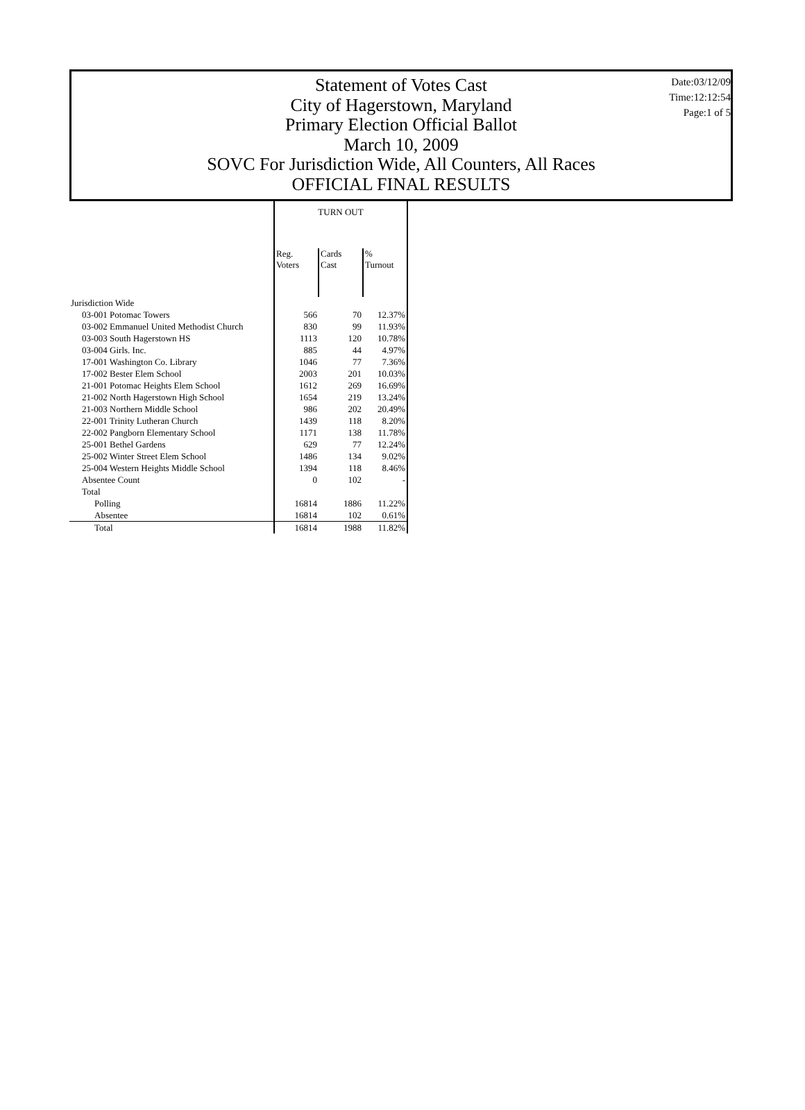Statement of Votes Cast
City of Hagerstown, Maryland
Primary Election Official Ballot
March 10, 2009
SOVC For Jurisdiction Wide, All Counters, All Races
OFFICIAL FINAL RESULTS
Date:03/12/09
Time:12:12:54
Page:1 of 5
| | TURN OUT | | |
| --- | --- | --- | --- |
| | Reg. Voters | Cards Cast | % Turnout |
| Jurisdiction Wide | | | |
| 03-001 Potomac Towers | 566 | 70 | 12.37% |
| 03-002 Emmanuel United Methodist Church | 830 | 99 | 11.93% |
| 03-003 South Hagerstown HS | 1113 | 120 | 10.78% |
| 03-004 Girls. Inc. | 885 | 44 | 4.97% |
| 17-001 Washington Co. Library | 1046 | 77 | 7.36% |
| 17-002 Bester Elem School | 2003 | 201 | 10.03% |
| 21-001 Potomac Heights Elem School | 1612 | 269 | 16.69% |
| 21-002 North Hagerstown High School | 1654 | 219 | 13.24% |
| 21-003 Northern Middle School | 986 | 202 | 20.49% |
| 22-001 Trinity Lutheran Church | 1439 | 118 | 8.20% |
| 22-002 Pangborn Elementary School | 1171 | 138 | 11.78% |
| 25-001 Bethel Gardens | 629 | 77 | 12.24% |
| 25-002 Winter Street Elem School | 1486 | 134 | 9.02% |
| 25-004 Western Heights Middle School | 1394 | 118 | 8.46% |
| Absentee Count | 0 | 102 | - |
| Total | | | |
| Polling | 16814 | 1886 | 11.22% |
| Absentee | 16814 | 102 | 0.61% |
| Total | 16814 | 1988 | 11.82% |